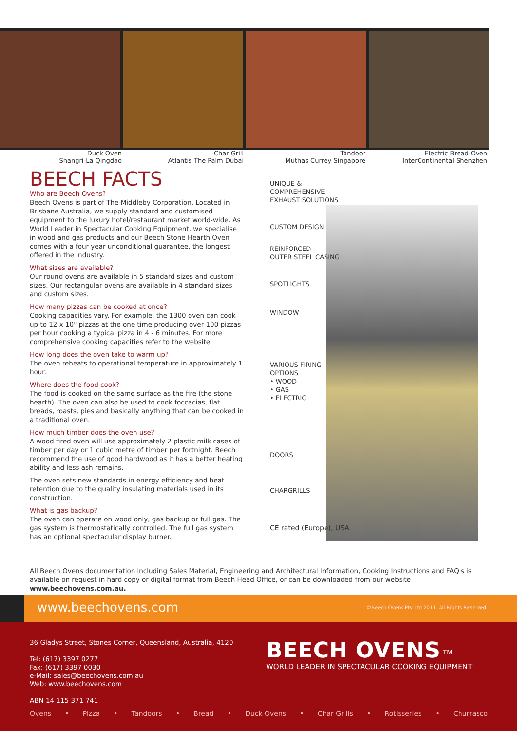Duck Oven
Shangri-La Qingdao
Char Grill
Atlantis The Palm Dubai
Tandoor
Muthas Currey Singapore
Electric Bread Oven
InterContinental Shenzhen
BEECH FACTS
Who are Beech Ovens?
Beech Ovens is part of The Middleby Corporation. Located in Brisbane Australia, we supply standard and customised equipment to the luxury hotel/restaurant market world-wide. As World Leader in Spectacular Cooking Equipment, we specialise in wood and gas products and our Beech Stone Hearth Oven comes with a four year unconditional guarantee, the longest offered in the industry.
What sizes are available?
Our round ovens are available in 5 standard sizes and custom sizes. Our rectangular ovens are available in 4 standard sizes and custom sizes.
How many pizzas can be cooked at once?
Cooking capacities vary. For example, the 1300 oven can cook up to 12 x 10" pizzas at the one time producing over 100 pizzas per hour cooking a typical pizza in 4 - 6 minutes. For more comprehensive cooking capacities refer to the website.
How long does the oven take to warm up?
The oven reheats to operational temperature in approximately 1 hour.
Where does the food cook?
The food is cooked on the same surface as the fire (the stone hearth). The oven can also be used to cook foccacias, flat breads, roasts, pies and basically anything that can be cooked in a traditional oven.
How much timber does the oven use?
A wood fired oven will use approximately 2 plastic milk cases of timber per day or 1 cubic metre of timber per fortnight. Beech recommend the use of good hardwood as it has a better heating ability and less ash remains.
The oven sets new standards in energy efficiency and heat retention due to the quality insulating materials used in its construction.
What is gas backup?
The oven can operate on wood only, gas backup or full gas. The gas system is thermostatically controlled. The full gas system has an optional spectacular display burner.
UNIQUE &
COMPREHENSIVE
EXHAUST SOLUTIONS
CUSTOM DESIGN
REINFORCED
OUTER STEEL CASING
SPOTLIGHTS
WINDOW
VARIOUS FIRING
OPTIONS
• WOOD
• GAS
• ELECTRIC
DOORS
CHARGRILLS
CE rated (Europe), USA
All Beech Ovens documentation including Sales Material, Engineering and Architectural Information, Cooking Instructions and FAQ's is available on request in hard copy or digital format from Beech Head Office, or can be downloaded from our website www.beechovens.com.au.
www.beechovens.com
©Beech Ovens Pty Ltd 2011. All Rights Reserved.
36 Gladys Street, Stones Corner, Queensland, Australia, 4120
Tel: (617) 3397 0277
Fax: (617) 3397 0030
e-Mail: sales@beechovens.com.au
Web: www.beechovens.com
ABN 14 115 371 741
BEECH OVENS <sup>TM</sup>
WORLD LEADER IN SPECTACULAR COOKING EQUIPMENT
Ovens • Pizza • Tandoors • Bread • Duck Ovens • Char Grills • Rotisseries • Churrasco